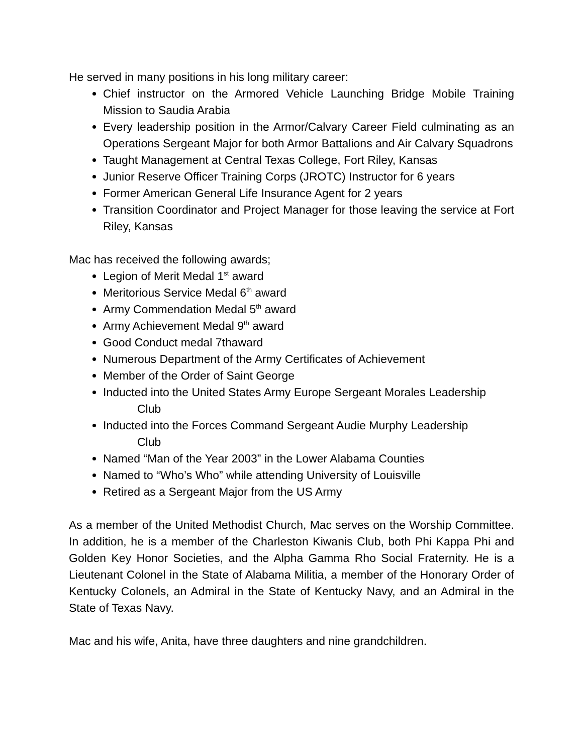He served in many positions in his long military career:
Chief instructor on the Armored Vehicle Launching Bridge Mobile Training Mission to Saudia Arabia
Every leadership position in the Armor/Calvary Career Field culminating as an Operations Sergeant Major for both Armor Battalions and Air Calvary Squadrons
Taught Management at Central Texas College, Fort Riley, Kansas
Junior Reserve Officer Training Corps (JROTC) Instructor for 6 years
Former American General Life Insurance Agent for 2 years
Transition Coordinator and Project Manager for those leaving the service at Fort Riley, Kansas
Mac has received the following awards;
Legion of Merit Medal 1<sup>st</sup> award
Meritorious Service Medal 6<sup>th</sup> award
Army Commendation Medal 5<sup>th</sup> award
Army Achievement Medal 9<sup>th</sup> award
Good Conduct medal 7thaward
Numerous Department of the Army Certificates of Achievement
Member of the Order of Saint George
Inducted into the United States Army Europe Sergeant Morales Leadership
Club
Inducted into the Forces Command Sergeant Audie Murphy Leadership
Club
Named “Man of the Year 2003” in the Lower Alabama Counties
Named to “Who’s Who” while attending University of Louisville
Retired as a Sergeant Major from the US Army
As a member of the United Methodist Church, Mac serves on the Worship Committee. In addition, he is a member of the Charleston Kiwanis Club, both Phi Kappa Phi and Golden Key Honor Societies, and the Alpha Gamma Rho Social Fraternity. He is a Lieutenant Colonel in the State of Alabama Militia, a member of the Honorary Order of Kentucky Colonels, an Admiral in the State of Kentucky Navy, and an Admiral in the State of Texas Navy.
Mac and his wife, Anita, have three daughters and nine grandchildren.